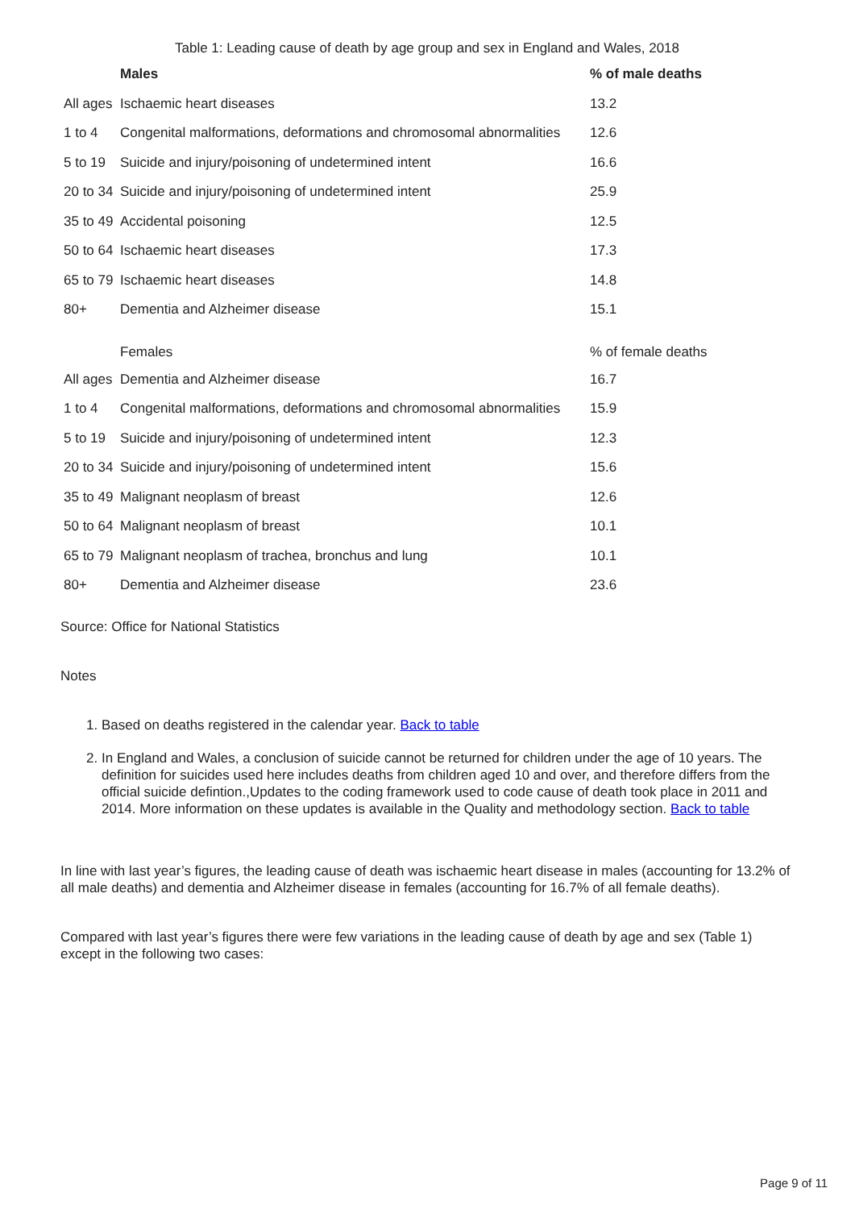Table 1: Leading cause of death by age group and sex in England and Wales, 2018
| | Males | % of male deaths |
| --- | --- | --- |
| All ages | Ischaemic heart diseases | 13.2 |
| 1 to 4 | Congenital malformations, deformations and chromosomal abnormalities | 12.6 |
| 5 to 19 | Suicide and injury/poisoning of undetermined intent | 16.6 |
| 20 to 34 | Suicide and injury/poisoning of undetermined intent | 25.9 |
| 35 to 49 | Accidental poisoning | 12.5 |
| 50 to 64 | Ischaemic heart diseases | 17.3 |
| 65 to 79 | Ischaemic heart diseases | 14.8 |
| 80+ | Dementia and Alzheimer disease | 15.1 |
| | Females | % of female deaths |
| All ages | Dementia and Alzheimer disease | 16.7 |
| 1 to 4 | Congenital malformations, deformations and chromosomal abnormalities | 15.9 |
| 5 to 19 | Suicide and injury/poisoning of undetermined intent | 12.3 |
| 20 to 34 | Suicide and injury/poisoning of undetermined intent | 15.6 |
| 35 to 49 | Malignant neoplasm of breast | 12.6 |
| 50 to 64 | Malignant neoplasm of breast | 10.1 |
| 65 to 79 | Malignant neoplasm of trachea, bronchus and lung | 10.1 |
| 80+ | Dementia and Alzheimer disease | 23.6 |
Source: Office for National Statistics
Notes
1. Based on deaths registered in the calendar year. Back to table
2. In England and Wales, a conclusion of suicide cannot be returned for children under the age of 10 years. The definition for suicides used here includes deaths from children aged 10 and over, and therefore differs from the official suicide defintion.,Updates to the coding framework used to code cause of death took place in 2011 and 2014. More information on these updates is available in the Quality and methodology section. Back to table
In line with last year’s figures, the leading cause of death was ischaemic heart disease in males (accounting for 13.2% of all male deaths) and dementia and Alzheimer disease in females (accounting for 16.7% of all female deaths).
Compared with last year’s figures there were few variations in the leading cause of death by age and sex (Table 1) except in the following two cases:
Page 9 of 11